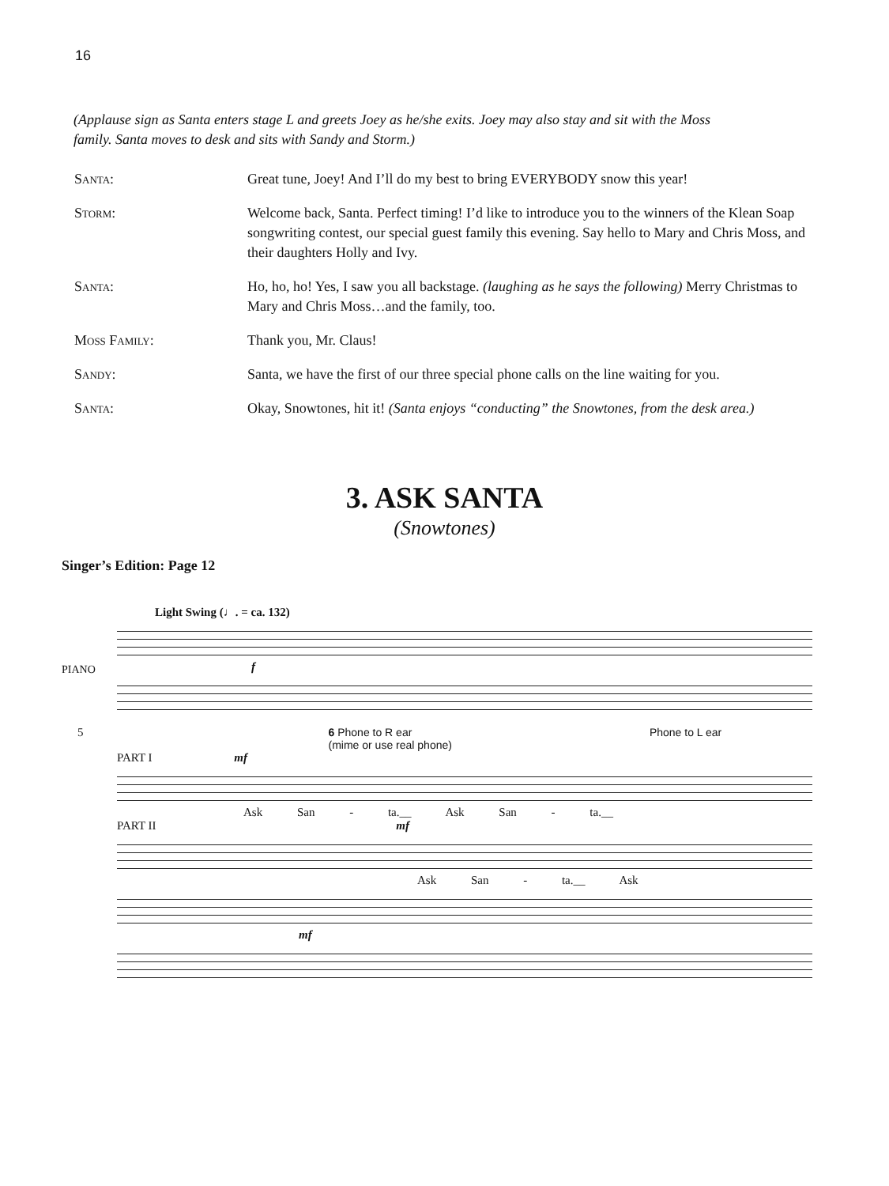16
(Applause sign as Santa enters stage L and greets Joey as he/she exits. Joey may also stay and sit with the Moss family. Santa moves to desk and sits with Sandy and Storm.)
Santa: Great tune, Joey! And I’ll do my best to bring EVERYBODY snow this year!
Storm: Welcome back, Santa. Perfect timing! I’d like to introduce you to the winners of the Klean Soap songwriting contest, our special guest family this evening. Say hello to Mary and Chris Moss, and their daughters Holly and Ivy.
Santa: Ho, ho, ho! Yes, I saw you all backstage. (laughing as he says the following) Merry Christmas to Mary and Chris Moss…and the family, too.
Moss Family: Thank you, Mr. Claus!
Sandy: Santa, we have the first of our three special phone calls on the line waiting for you.
Santa: Okay, Snowtones, hit it! (Santa enjoys “conducting” the Snowtones, from the desk area.)
3. ASK SANTA
(Snowtones)
Singer’s Edition: Page 12
Light Swing (♩. = ca. 132)
PIANO
f
5 6 Phone to R ear
(mime or use real phone) Phone to L ear
PART I mf
Ask San - ta.__ Ask San - ta.__
PART II mf
Ask San - ta.__ Ask
mf